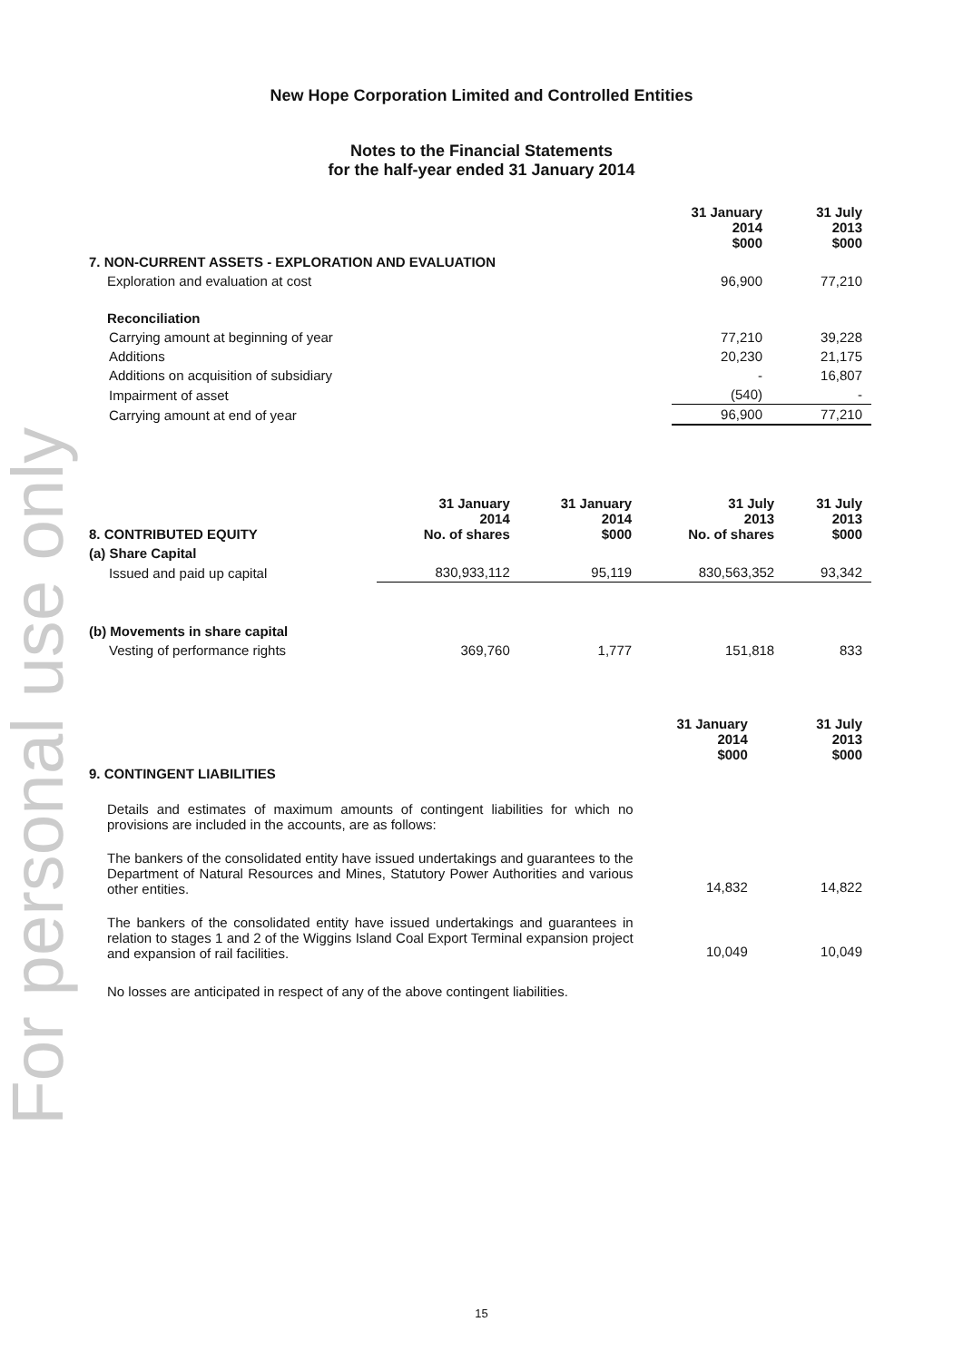For personal use only
New Hope Corporation Limited and Controlled Entities
Notes to the Financial Statements
for the half-year ended 31 January 2014
| | 31 January 2014 $000 | 31 July 2013 $000 |
| 7. NON-CURRENT ASSETS - EXPLORATION AND EVALUATION | | |
| Exploration and evaluation at cost | 96,900 | 77,210 |
| Reconciliation | | |
| Carrying amount at beginning of year | 77,210 | 39,228 |
| Additions | 20,230 | 21,175 |
| Additions on acquisition of subsidiary | - | 16,807 |
| Impairment of asset | (540) | - |
| Carrying amount at end of year | 96,900 | 77,210 |
| 8. CONTRIBUTED EQUITY | 31 January 2014 No. of shares | 31 January 2014 $000 | 31 July 2013 No. of shares | 31 July 2013 $000 |
| (a) Share Capital | | | | |
| Issued and paid up capital | 830,933,112 | 95,119 | 830,563,352 | 93,342 |
| (b) Movements in share capital | | | | |
| Vesting of performance rights | 369,760 | 1,777 | 151,818 | 833 |
| | 31 January 2014 $000 | 31 July 2013 $000 |
| 9. CONTINGENT LIABILITIES | | |
| Details and estimates of maximum amounts of contingent liabilities for which no provisions are included in the accounts, are as follows: | | |
| The bankers of the consolidated entity have issued undertakings and guarantees to the Department of Natural Resources and Mines, Statutory Power Authorities and various other entities. | 14,832 | 14,822 |
| The bankers of the consolidated entity have issued undertakings and guarantees in relation to stages 1 and 2 of the Wiggins Island Coal Export Terminal expansion project and expansion of rail facilities. | 10,049 | 10,049 |
| No losses are anticipated in respect of any of the above contingent liabilities. | | |
15